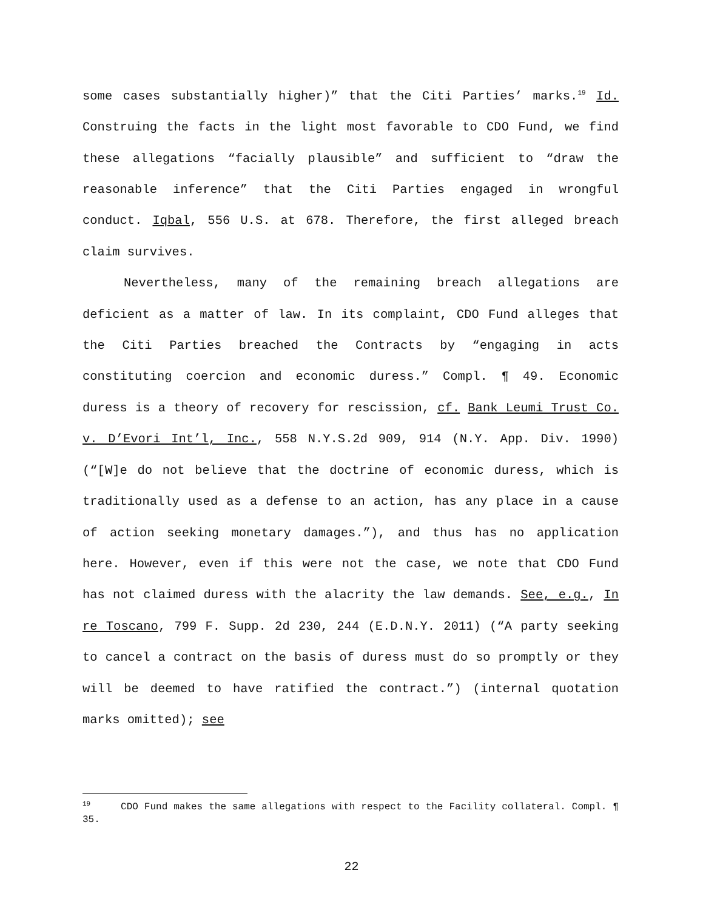some cases substantially higher)” that the Citi Parties’ marks.<sup>19</sup> Id. Construing the facts in the light most favorable to CDO Fund, we find these allegations “facially plausible” and sufficient to “draw the reasonable inference” that the Citi Parties engaged in wrongful conduct. Iqbal, 556 U.S. at 678. Therefore, the first alleged breach claim survives.
Nevertheless, many of the remaining breach allegations are deficient as a matter of law. In its complaint, CDO Fund alleges that the Citi Parties breached the Contracts by “engaging in acts constituting coercion and economic duress.” Compl. ¶ 49. Economic duress is a theory of recovery for rescission, cf. Bank Leumi Trust Co. v. D’Evori Int’l, Inc., 558 N.Y.S.2d 909, 914 (N.Y. App. Div. 1990) (“[W]e do not believe that the doctrine of economic duress, which is traditionally used as a defense to an action, has any place in a cause of action seeking monetary damages.”), and thus has no application here. However, even if this were not the case, we note that CDO Fund has not claimed duress with the alacrity the law demands. See, e.g., In re Toscano, 799 F. Supp. 2d 230, 244 (E.D.N.Y. 2011) (“A party seeking to cancel a contract on the basis of duress must do so promptly or they will be deemed to have ratified the contract.”) (internal quotation marks omitted); see
<sup>19</sup> CDO Fund makes the same allegations with respect to the Facility collateral. Compl. ¶ 35.
22